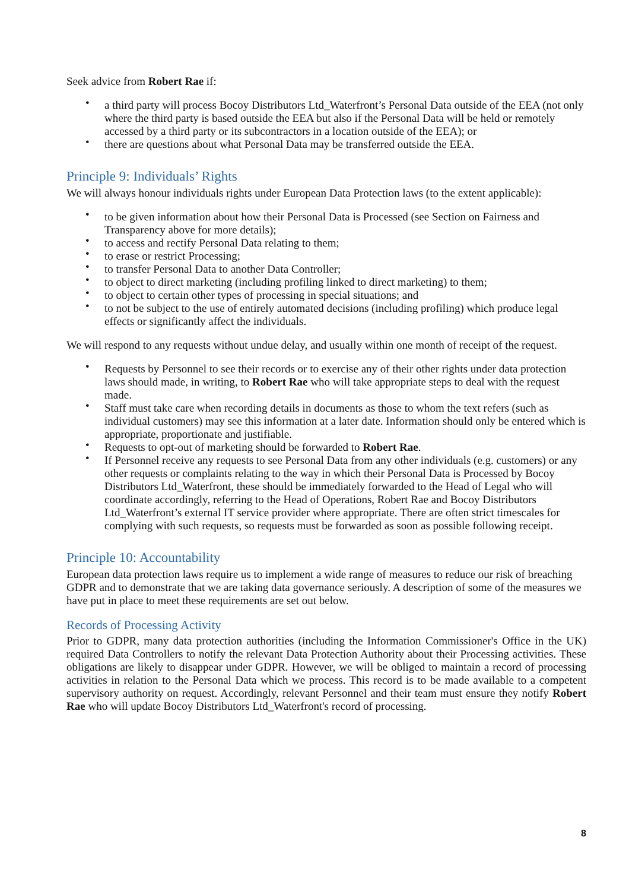Seek advice from Robert Rae if:
• a third party will process Bocoy Distributors Ltd_Waterfront’s Personal Data outside of the EEA (not only where the third party is based outside the EEA but also if the Personal Data will be held or remotely accessed by a third party or its subcontractors in a location outside of the EEA); or
• there are questions about what Personal Data may be transferred outside the EEA.
Principle 9: Individuals’ Rights
We will always honour individuals rights under European Data Protection laws (to the extent applicable):
• to be given information about how their Personal Data is Processed (see Section on Fairness and Transparency above for more details);
• to access and rectify Personal Data relating to them;
• to erase or restrict Processing;
• to transfer Personal Data to another Data Controller;
• to object to direct marketing (including profiling linked to direct marketing) to them;
• to object to certain other types of processing in special situations; and
• to not be subject to the use of entirely automated decisions (including profiling) which produce legal effects or significantly affect the individuals.
We will respond to any requests without undue delay, and usually within one month of receipt of the request.
• Requests by Personnel to see their records or to exercise any of their other rights under data protection laws should made, in writing, to Robert Rae who will take appropriate steps to deal with the request made.
• Staff must take care when recording details in documents as those to whom the text refers (such as individual customers) may see this information at a later date. Information should only be entered which is appropriate, proportionate and justifiable.
• Requests to opt-out of marketing should be forwarded to Robert Rae.
• If Personnel receive any requests to see Personal Data from any other individuals (e.g. customers) or any other requests or complaints relating to the way in which their Personal Data is Processed by Bocoy Distributors Ltd_Waterfront, these should be immediately forwarded to the Head of Legal who will coordinate accordingly, referring to the Head of Operations, Robert Rae and Bocoy Distributors Ltd_Waterfront’s external IT service provider where appropriate. There are often strict timescales for complying with such requests, so requests must be forwarded as soon as possible following receipt.
Principle 10: Accountability
European data protection laws require us to implement a wide range of measures to reduce our risk of breaching GDPR and to demonstrate that we are taking data governance seriously. A description of some of the measures we have put in place to meet these requirements are set out below.
Records of Processing Activity
Prior to GDPR, many data protection authorities (including the Information Commissioner's Office in the UK) required Data Controllers to notify the relevant Data Protection Authority about their Processing activities. These obligations are likely to disappear under GDPR. However, we will be obliged to maintain a record of processing activities in relation to the Personal Data which we process. This record is to be made available to a competent supervisory authority on request. Accordingly, relevant Personnel and their team must ensure they notify Robert Rae who will update Bocoy Distributors Ltd_Waterfront's record of processing.
8